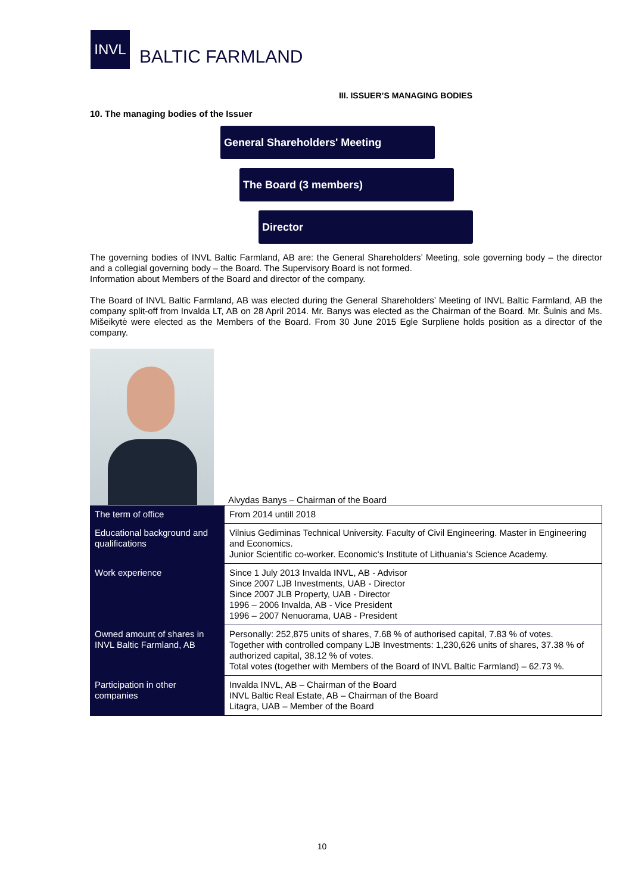INVL
BALTIC FARMLAND
III. ISSUER’S MANAGING BODIES
10. The managing bodies of the Issuer
General Shareholders' Meeting
The Board (3 members)
Director
The governing bodies of INVL Baltic Farmland, AB are: the General Shareholders’ Meeting, sole governing body – the director and a collegial governing body – the Board. The Supervisory Board is not formed.
Information about Members of the Board and director of the company.
The Board of INVL Baltic Farmland, AB was elected during the General Shareholders’ Meeting of INVL Baltic Farmland, AB the company split-off from Invalda LT, AB on 28 April 2014. Mr. Banys was elected as the Chairman of the Board. Mr. Šulnis and Ms. Mišeikytė were elected as the Members of the Board. From 30 June 2015 Egle Surpliene holds position as a director of the company.
Alvydas Banys – Chairman of the Board
| The term of office | From 2014 untill 2018 |
| Educational background and qualifications | Vilnius Gediminas Technical University. Faculty of Civil Engineering. Master in Engineering and Economics. Junior Scientific co-worker. Economic‘s Institute of Lithuania‘s Science Academy. |
| Work experience | Since 1 July 2013 Invalda INVL, AB - Advisor Since 2007 LJB Investments, UAB - Director Since 2007 JLB Property, UAB - Director 1996 – 2006 Invalda, AB - Vice President 1996 – 2007 Nenuorama, UAB - President |
| Owned amount of shares in INVL Baltic Farmland, AB | Personally: 252,875 units of shares, 7.68 % of authorised capital, 7.83 % of votes. Together with controlled company LJB Investments: 1,230,626 units of shares, 37.38 % of authorized capital, 38.12 % of votes. Total votes (together with Members of the Board of INVL Baltic Farmland) – 62.73 %. |
| Participation in other companies | Invalda INVL, AB – Chairman of the Board INVL Baltic Real Estate, AB – Chairman of the Board Litagra, UAB – Member of the Board |
10